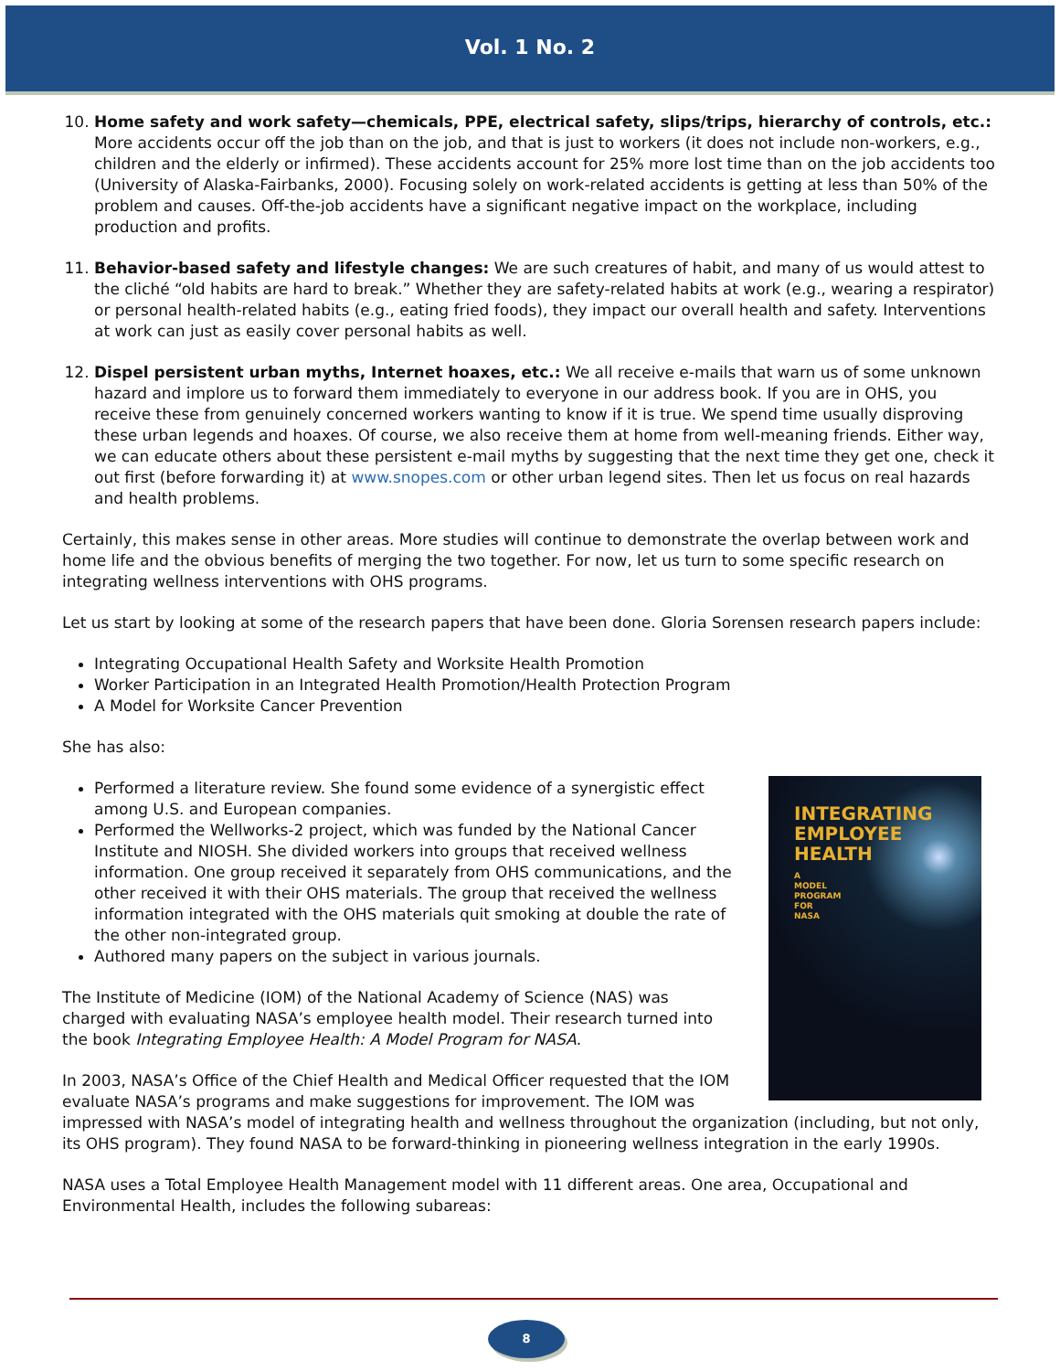Vol. 1 No. 2
10. Home safety and work safety—chemicals, PPE, electrical safety, slips/trips, hierarchy of controls, etc.: More accidents occur off the job than on the job, and that is just to workers (it does not include non-workers, e.g., children and the elderly or infirmed). These accidents account for 25% more lost time than on the job accidents too (University of Alaska-Fairbanks, 2000). Focusing solely on work-related accidents is getting at less than 50% of the problem and causes. Off-the-job accidents have a significant negative impact on the workplace, including production and profits.
11. Behavior-based safety and lifestyle changes: We are such creatures of habit, and many of us would attest to the cliché “old habits are hard to break.” Whether they are safety-related habits at work (e.g., wearing a respirator) or personal health-related habits (e.g., eating fried foods), they impact our overall health and safety. Interventions at work can just as easily cover personal habits as well.
12. Dispel persistent urban myths, Internet hoaxes, etc.: We all receive e-mails that warn us of some unknown hazard and implore us to forward them immediately to everyone in our address book. If you are in OHS, you receive these from genuinely concerned workers wanting to know if it is true. We spend time usually disproving these urban legends and hoaxes. Of course, we also receive them at home from well-meaning friends. Either way, we can educate others about these persistent e-mail myths by suggesting that the next time they get one, check it out first (before forwarding it) at www.snopes.com or other urban legend sites. Then let us focus on real hazards and health problems.
Certainly, this makes sense in other areas. More studies will continue to demonstrate the overlap between work and home life and the obvious benefits of merging the two together. For now, let us turn to some specific research on integrating wellness interventions with OHS programs.
Let us start by looking at some of the research papers that have been done. Gloria Sorensen research papers include:
Integrating Occupational Health Safety and Worksite Health Promotion
Worker Participation in an Integrated Health Promotion/Health Protection Program
A Model for Worksite Cancer Prevention
She has also:
INTEGRATING
EMPLOYEE HEALTH
A
MODEL
PROGRAM
FOR
NASA
Performed a literature review. She found some evidence of a synergistic effect among U.S. and European companies.
Performed the Wellworks-2 project, which was funded by the National Cancer Institute and NIOSH. She divided workers into groups that received wellness information. One group received it separately from OHS communications, and the other received it with their OHS materials. The group that received the wellness information integrated with the OHS materials quit smoking at double the rate of the other non-integrated group.
Authored many papers on the subject in various journals.
The Institute of Medicine (IOM) of the National Academy of Science (NAS) was charged with evaluating NASA’s employee health model. Their research turned into the book Integrating Employee Health: A Model Program for NASA.
In 2003, NASA’s Office of the Chief Health and Medical Officer requested that the IOM evaluate NASA’s programs and make suggestions for improvement. The IOM was impressed with NASA’s model of integrating health and wellness throughout the organization (including, but not only, its OHS program). They found NASA to be forward-thinking in pioneering wellness integration in the early 1990s.
NASA uses a Total Employee Health Management model with 11 different areas. One area, Occupational and Environmental Health, includes the following subareas:
8